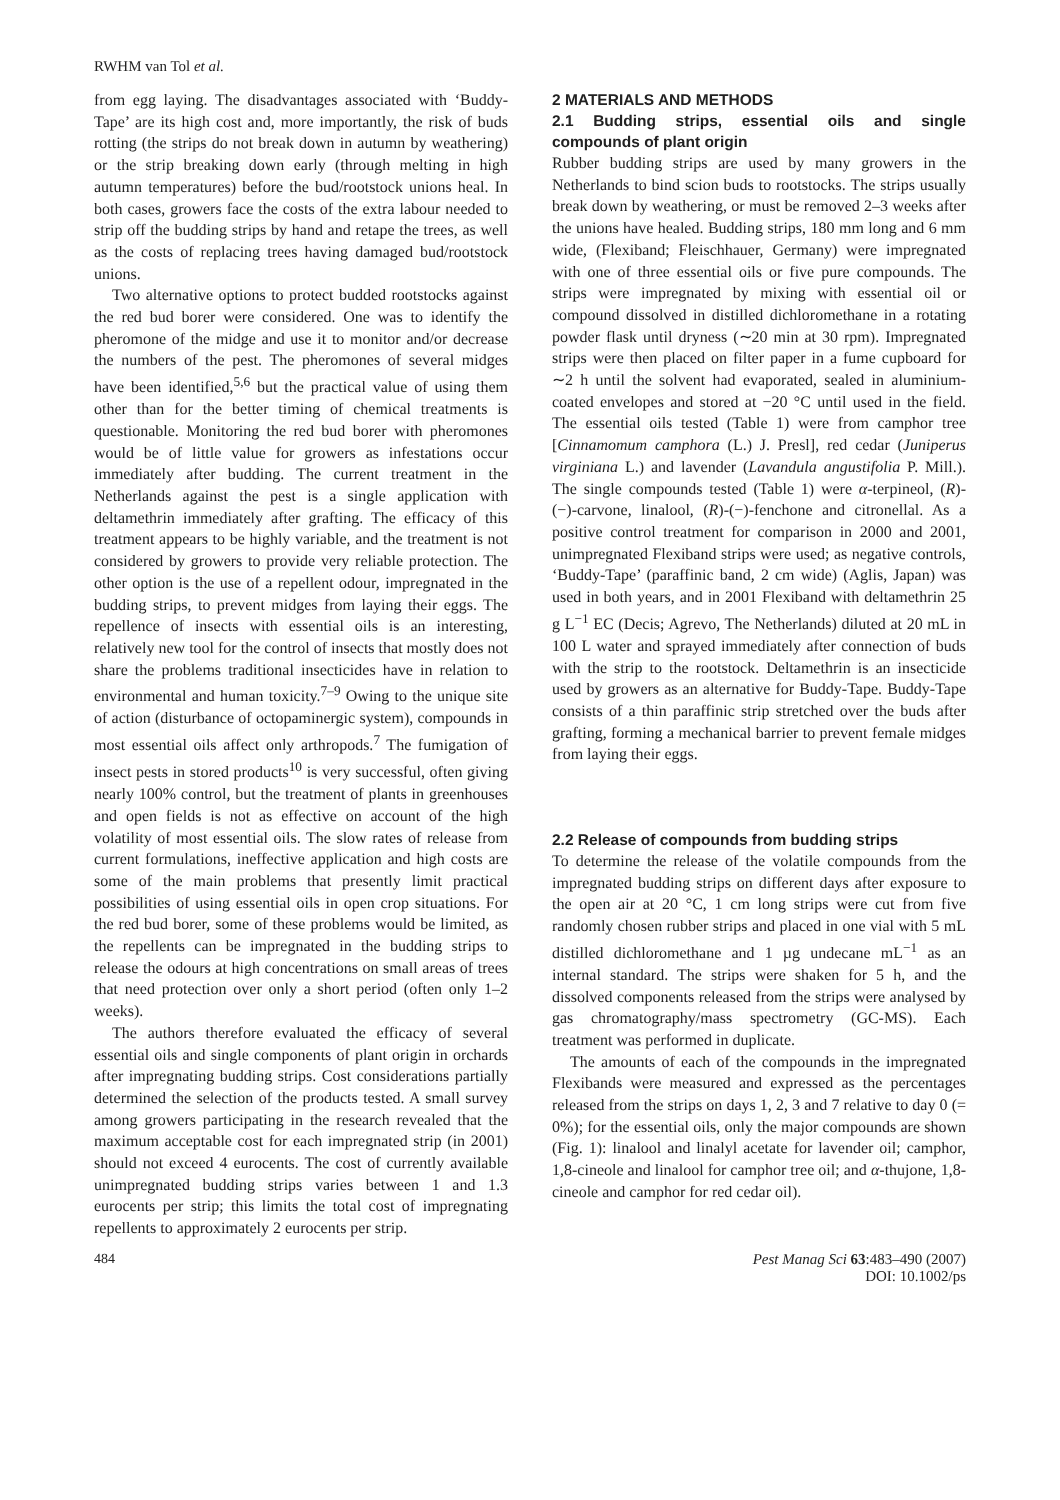RWHM van Tol et al.
from egg laying. The disadvantages associated with ‘Buddy-Tape’ are its high cost and, more importantly, the risk of buds rotting (the strips do not break down in autumn by weathering) or the strip breaking down early (through melting in high autumn temperatures) before the bud/rootstock unions heal. In both cases, growers face the costs of the extra labour needed to strip off the budding strips by hand and retape the trees, as well as the costs of replacing trees having damaged bud/rootstock unions.
Two alternative options to protect budded rootstocks against the red bud borer were considered. One was to identify the pheromone of the midge and use it to monitor and/or decrease the numbers of the pest. The pheromones of several midges have been identified,<sup>5,6</sup> but the practical value of using them other than for the better timing of chemical treatments is questionable. Monitoring the red bud borer with pheromones would be of little value for growers as infestations occur immediately after budding. The current treatment in the Netherlands against the pest is a single application with deltamethrin immediately after grafting. The efficacy of this treatment appears to be highly variable, and the treatment is not considered by growers to provide very reliable protection. The other option is the use of a repellent odour, impregnated in the budding strips, to prevent midges from laying their eggs. The repellence of insects with essential oils is an interesting, relatively new tool for the control of insects that mostly does not share the problems traditional insecticides have in relation to environmental and human toxicity.<sup>7–9</sup> Owing to the unique site of action (disturbance of octopaminergic system), compounds in most essential oils affect only arthropods.<sup>7</sup> The fumigation of insect pests in stored products<sup>10</sup> is very successful, often giving nearly 100% control, but the treatment of plants in greenhouses and open fields is not as effective on account of the high volatility of most essential oils. The slow rates of release from current formulations, ineffective application and high costs are some of the main problems that presently limit practical possibilities of using essential oils in open crop situations. For the red bud borer, some of these problems would be limited, as the repellents can be impregnated in the budding strips to release the odours at high concentrations on small areas of trees that need protection over only a short period (often only 1–2 weeks).
The authors therefore evaluated the efficacy of several essential oils and single components of plant origin in orchards after impregnating budding strips. Cost considerations partially determined the selection of the products tested. A small survey among growers participating in the research revealed that the maximum acceptable cost for each impregnated strip (in 2001) should not exceed 4 eurocents. The cost of currently available unimpregnated budding strips varies between 1 and 1.3 eurocents per strip; this limits the total cost of impregnating repellents to approximately 2 eurocents per strip.
2 MATERIALS AND METHODS
2.1 Budding strips, essential oils and single compounds of plant origin
Rubber budding strips are used by many growers in the Netherlands to bind scion buds to rootstocks. The strips usually break down by weathering, or must be removed 2–3 weeks after the unions have healed. Budding strips, 180 mm long and 6 mm wide, (Flexiband; Fleischhauer, Germany) were impregnated with one of three essential oils or five pure compounds. The strips were impregnated by mixing with essential oil or compound dissolved in distilled dichloromethane in a rotating powder flask until dryness (∼20 min at 30 rpm). Impregnated strips were then placed on filter paper in a fume cupboard for ∼2 h until the solvent had evaporated, sealed in aluminium-coated envelopes and stored at −20 °C until used in the field. The essential oils tested (Table 1) were from camphor tree [Cinnamomum camphora (L.) J. Presl], red cedar (Juniperus virginiana L.) and lavender (Lavandula angustifolia P. Mill.). The single compounds tested (Table 1) were α-terpineol, (R)-(−)-carvone, linalool, (R)-(−)-fenchone and citronellal. As a positive control treatment for comparison in 2000 and 2001, unimpregnated Flexiband strips were used; as negative controls, ‘Buddy-Tape’ (paraffinic band, 2 cm wide) (Aglis, Japan) was used in both years, and in 2001 Flexiband with deltamethrin 25 g L<sup>−1</sup> EC (Decis; Agrevo, The Netherlands) diluted at 20 mL in 100 L water and sprayed immediately after connection of buds with the strip to the rootstock. Deltamethrin is an insecticide used by growers as an alternative for Buddy-Tape. Buddy-Tape consists of a thin paraffinic strip stretched over the buds after grafting, forming a mechanical barrier to prevent female midges from laying their eggs.
2.2 Release of compounds from budding strips
To determine the release of the volatile compounds from the impregnated budding strips on different days after exposure to the open air at 20 °C, 1 cm long strips were cut from five randomly chosen rubber strips and placed in one vial with 5 mL distilled dichloromethane and 1 µg undecane mL<sup>−1</sup> as an internal standard. The strips were shaken for 5 h, and the dissolved components released from the strips were analysed by gas chromatography/mass spectrometry (GC-MS). Each treatment was performed in duplicate.
The amounts of each of the compounds in the impregnated Flexibands were measured and expressed as the percentages released from the strips on days 1, 2, 3 and 7 relative to day 0 (= 0%); for the essential oils, only the major compounds are shown (Fig. 1): linalool and linalyl acetate for lavender oil; camphor, 1,8-cineole and linalool for camphor tree oil; and α-thujone, 1,8-cineole and camphor for red cedar oil).
484 Pest Manag Sci 63:483–490 (2007)
DOI: 10.1002/ps